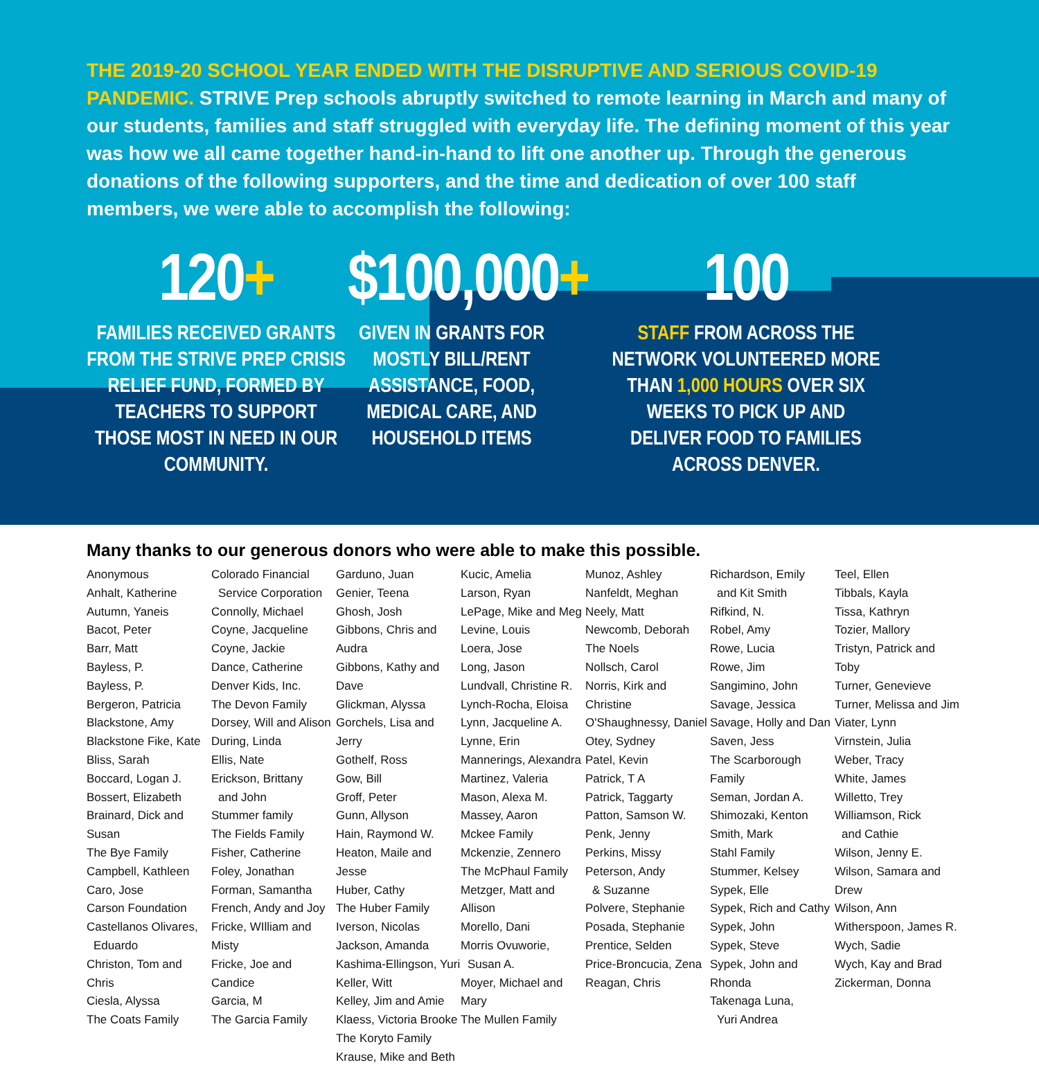THE 2019-20 SCHOOL YEAR ENDED WITH THE DISRUPTIVE AND SERIOUS COVID-19 PANDEMIC. STRIVE Prep schools abruptly switched to remote learning in March and many of our students, families and staff struggled with everyday life. The defining moment of this year was how we all came together hand-in-hand to lift one another up. Through the generous donations of the following supporters, and the time and dedication of over 100 staff members, we were able to accomplish the following:
120+
FAMILIES RECEIVED GRANTS FROM THE STRIVE PREP CRISIS RELIEF FUND, FORMED BY TEACHERS TO SUPPORT THOSE MOST IN NEED IN OUR COMMUNITY.
$100,000+
GIVEN IN GRANTS FOR MOSTLY BILL/RENT ASSISTANCE, FOOD, MEDICAL CARE, AND HOUSEHOLD ITEMS
100
STAFF FROM ACROSS THE NETWORK VOLUNTEERED MORE THAN 1,000 HOURS OVER SIX WEEKS TO PICK UP AND DELIVER FOOD TO FAMILIES ACROSS DENVER.
Many thanks to our generous donors who were able to make this possible.
Anonymous
Anhalt, Katherine
Autumn, Yaneis
Bacot, Peter
Barr, Matt
Bayless, P.
Bayless, P.
Bergeron, Patricia
Blackstone, Amy
Blackstone Fike, Kate
Bliss, Sarah
Boccard, Logan J.
Bossert, Elizabeth
Brainard, Dick and Susan
The Bye Family
Campbell, Kathleen
Caro, Jose
Carson Foundation
Castellanos Olivares,
Eduardo
Christon, Tom and Chris
Ciesla, Alyssa
The Coats Family
Colorado Financial
Service Corporation
Connolly, Michael
Coyne, Jacqueline
Coyne, Jackie
Dance, Catherine
Denver Kids, Inc.
The Devon Family
Dorsey, Will and Alison
During, Linda
Ellis, Nate
Erickson, Brittany
and John
Stummer family
The Fields Family
Fisher, Catherine
Foley, Jonathan
Forman, Samantha
French, Andy and Joy
Fricke, WIlliam and Misty
Fricke, Joe and Candice
Garcia, M
The Garcia Family
Garduno, Juan
Genier, Teena
Ghosh, Josh
Gibbons, Chris and Audra
Gibbons, Kathy and Dave
Glickman, Alyssa
Gorchels, Lisa and Jerry
Gothelf, Ross
Gow, Bill
Groff, Peter
Gunn, Allyson
Hain, Raymond W.
Heaton, Maile and Jesse
Huber, Cathy
The Huber Family
Iverson, Nicolas
Jackson, Amanda
Kashima-Ellingson, Yuri
Keller, Witt
Kelley, Jim and Amie
Klaess, Victoria Brooke
The Koryto Family
Krause, Mike and Beth
Kucic, Amelia
Larson, Ryan
LePage, Mike and Meg
Levine, Louis
Loera, Jose
Long, Jason
Lundvall, Christine R.
Lynch-Rocha, Eloisa
Lynn, Jacqueline A.
Lynne, Erin
Mannerings, Alexandra
Martinez, Valeria
Mason, Alexa M.
Massey, Aaron
Mckee Family
Mckenzie, Zennero
The McPhaul Family
Metzger, Matt and Allison
Morello, Dani
Morris Ovuworie,
Susan A.
Moyer, Michael and Mary
The Mullen Family
Munoz, Ashley
Nanfeldt, Meghan
Neely, Matt
Newcomb, Deborah
The Noels
Nollsch, Carol
Norris, Kirk and Christine
O'Shaughnessy, Daniel
Otey, Sydney
Patel, Kevin
Patrick, T A
Patrick, Taggarty
Patton, Samson W.
Penk, Jenny
Perkins, Missy
Peterson, Andy
& Suzanne
Polvere, Stephanie
Posada, Stephanie
Prentice, Selden
Price-Broncucia, Zena
Reagan, Chris
Richardson, Emily
and Kit Smith
Rifkind, N.
Robel, Amy
Rowe, Lucia
Rowe, Jim
Sangimino, John
Savage, Jessica
Savage, Holly and Dan
Saven, Jess
The Scarborough Family
Seman, Jordan A.
Shimozaki, Kenton
Smith, Mark
Stahl Family
Stummer, Kelsey
Sypek, Elle
Sypek, Rich and Cathy
Sypek, John
Sypek, Steve
Sypek, John and Rhonda
Takenaga Luna,
Yuri Andrea
Teel, Ellen
Tibbals, Kayla
Tissa, Kathryn
Tozier, Mallory
Tristyn, Patrick and Toby
Turner, Genevieve
Turner, Melissa and Jim
Viater, Lynn
Virnstein, Julia
Weber, Tracy
White, James
Willetto, Trey
Williamson, Rick
and Cathie
Wilson, Jenny E.
Wilson, Samara and Drew
Wilson, Ann
Witherspoon, James R.
Wych, Sadie
Wych, Kay and Brad
Zickerman, Donna